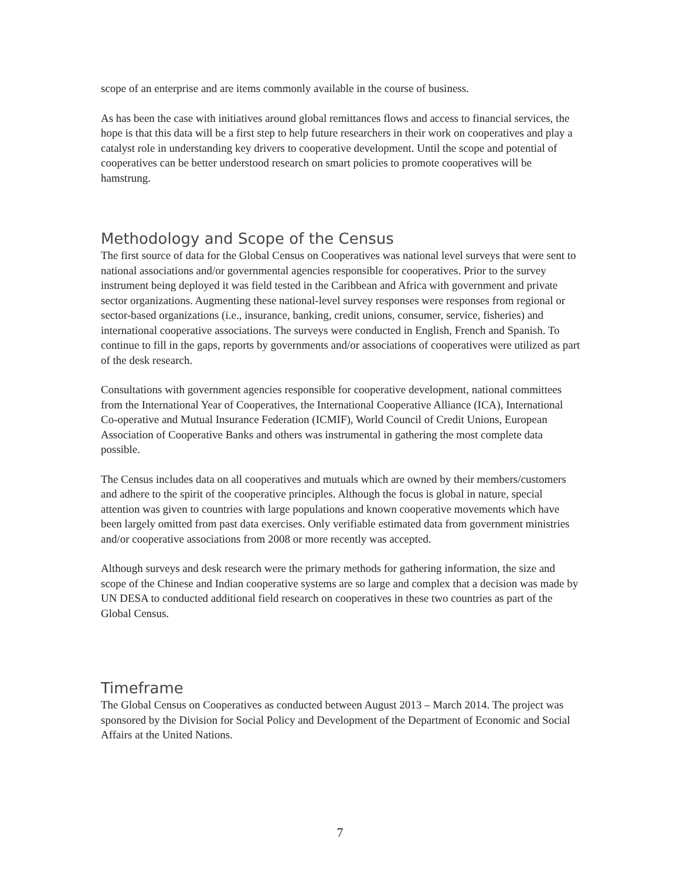scope of an enterprise and are items commonly available in the course of business.
As has been the case with initiatives around global remittances flows and access to financial services, the hope is that this data will be a first step to help future researchers in their work on cooperatives and play a catalyst role in understanding key drivers to cooperative development. Until the scope and potential of cooperatives can be better understood research on smart policies to promote cooperatives will be hamstrung.
Methodology and Scope of the Census
The first source of data for the Global Census on Cooperatives was national level surveys that were sent to national associations and/or governmental agencies responsible for cooperatives. Prior to the survey instrument being deployed it was field tested in the Caribbean and Africa with government and private sector organizations. Augmenting these national-level survey responses were responses from regional or sector-based organizations (i.e., insurance, banking, credit unions, consumer, service, fisheries) and international cooperative associations. The surveys were conducted in English, French and Spanish. To continue to fill in the gaps, reports by governments and/or associations of cooperatives were utilized as part of the desk research.
Consultations with government agencies responsible for cooperative development, national committees from the International Year of Cooperatives, the International Cooperative Alliance (ICA), International Co-operative and Mutual Insurance Federation (ICMIF), World Council of Credit Unions, European Association of Cooperative Banks and others was instrumental in gathering the most complete data possible.
The Census includes data on all cooperatives and mutuals which are owned by their members/customers and adhere to the spirit of the cooperative principles. Although the focus is global in nature, special attention was given to countries with large populations and known cooperative movements which have been largely omitted from past data exercises. Only verifiable estimated data from government ministries and/or cooperative associations from 2008 or more recently was accepted.
Although surveys and desk research were the primary methods for gathering information, the size and scope of the Chinese and Indian cooperative systems are so large and complex that a decision was made by UN DESA to conducted additional field research on cooperatives in these two countries as part of the Global Census.
Timeframe
The Global Census on Cooperatives as conducted between August 2013 – March 2014. The project was sponsored by the Division for Social Policy and Development of the Department of Economic and Social Affairs at the United Nations.
7